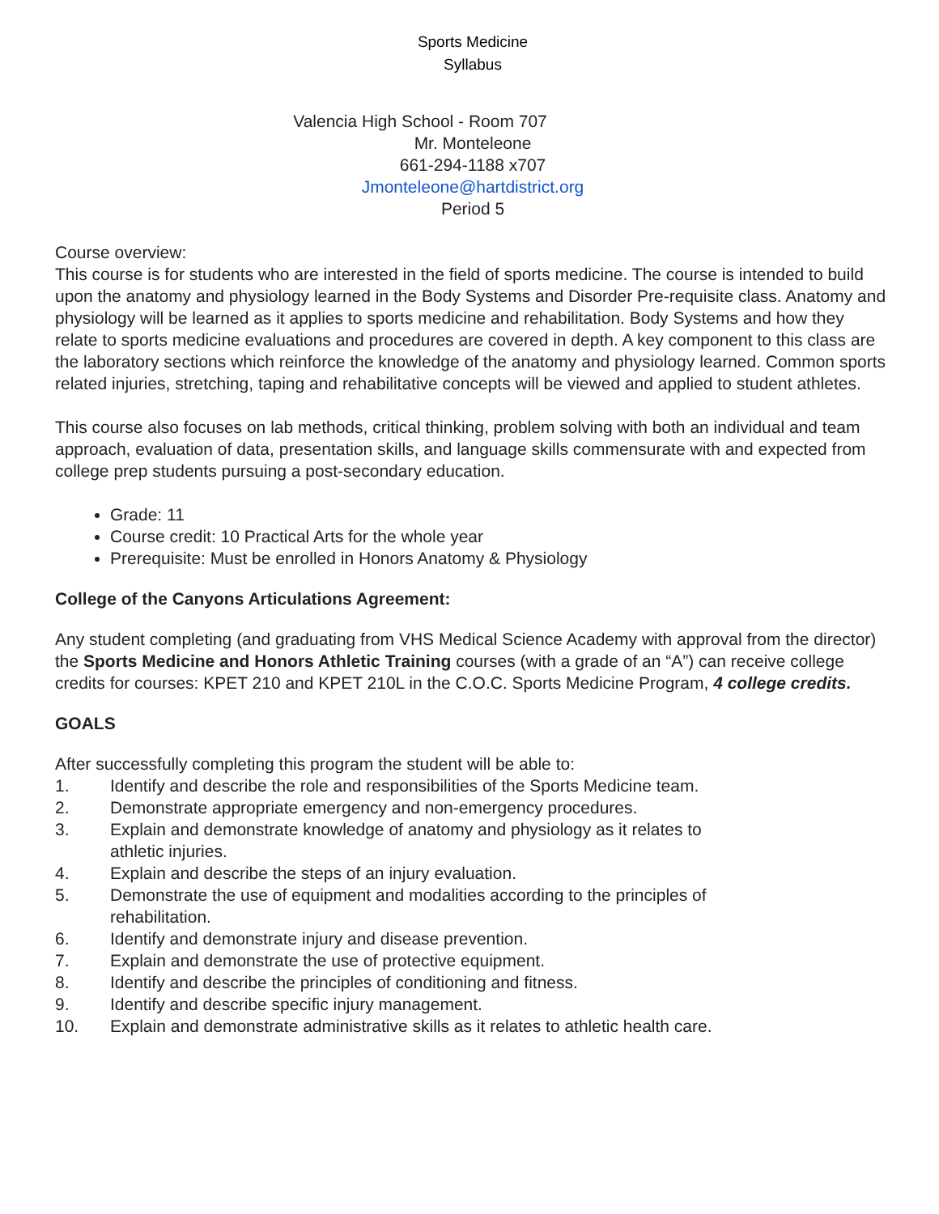Sports Medicine
Syllabus
Valencia High School - Room 707
Mr. Monteleone
661-294-1188 x707
Jmonteleone@hartdistrict.org
Period 5
Course overview:
This course is for students who are interested in the field of sports medicine. The course is intended to build upon the anatomy and physiology learned in the Body Systems and Disorder Pre-requisite class. Anatomy and physiology will be learned as it applies to sports medicine and rehabilitation. Body Systems and how they relate to sports medicine evaluations and procedures are covered in depth. A key component to this class are the laboratory sections which reinforce the knowledge of the anatomy and physiology learned. Common sports related injuries, stretching, taping and rehabilitative concepts will be viewed and applied to student athletes.
This course also focuses on lab methods, critical thinking, problem solving with both an individual and team approach, evaluation of data, presentation skills, and language skills commensurate with and expected from college prep students pursuing a post-secondary education.
Grade: 11
Course credit: 10 Practical Arts for the whole year
Prerequisite: Must be enrolled in Honors Anatomy & Physiology
College of the Canyons Articulations Agreement:
Any student completing (and graduating from VHS Medical Science Academy with approval from the director) the Sports Medicine and Honors Athletic Training courses (with a grade of an “A”) can receive college credits for courses: KPET 210 and KPET 210L in the C.O.C. Sports Medicine Program, 4 college credits.
GOALS
After successfully completing this program the student will be able to:
1. Identify and describe the role and responsibilities of the Sports Medicine team.
2. Demonstrate appropriate emergency and non-emergency procedures.
3. Explain and demonstrate knowledge of anatomy and physiology as it relates to
athletic injuries.
4. Explain and describe the steps of an injury evaluation.
5. Demonstrate the use of equipment and modalities according to the principles of
rehabilitation.
6. Identify and demonstrate injury and disease prevention.
7. Explain and demonstrate the use of protective equipment.
8. Identify and describe the principles of conditioning and fitness.
9. Identify and describe specific injury management.
10. Explain and demonstrate administrative skills as it relates to athletic health care.